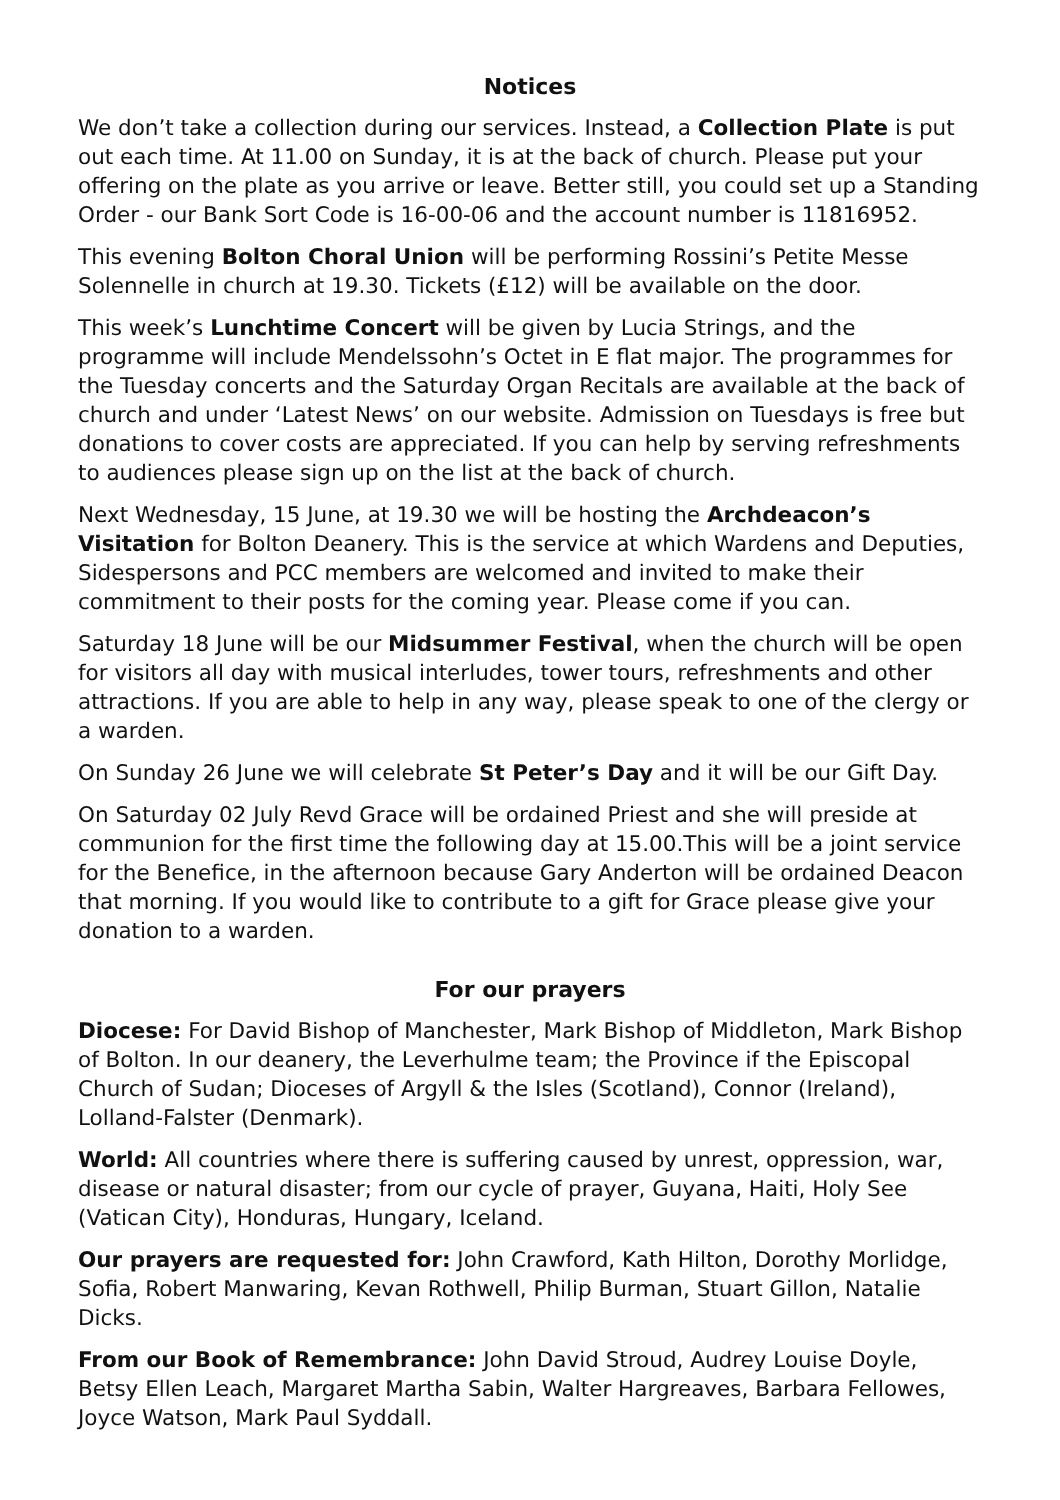Notices
We don’t take a collection during our services. Instead, a Collection Plate is put out each time. At 11.00 on Sunday, it is at the back of church. Please put your offering on the plate as you arrive or leave. Better still, you could set up a Standing Order - our Bank Sort Code is 16-00-06 and the account number is 11816952.
This evening Bolton Choral Union will be performing Rossini’s Petite Messe Solennelle in church at 19.30. Tickets (£12) will be available on the door.
This week’s Lunchtime Concert will be given by Lucia Strings, and the programme will include Mendelssohn’s Octet in E flat major. The programmes for the Tuesday concerts and the Saturday Organ Recitals are available at the back of church and under ‘Latest News’ on our website. Admission on Tuesdays is free but donations to cover costs are appreciated. If you can help by serving refreshments to audiences please sign up on the list at the back of church.
Next Wednesday, 15 June, at 19.30 we will be hosting the Archdeacon’s Visitation for Bolton Deanery. This is the service at which Wardens and Deputies, Sidespersons and PCC members are welcomed and invited to make their commitment to their posts for the coming year. Please come if you can.
Saturday 18 June will be our Midsummer Festival, when the church will be open for visitors all day with musical interludes, tower tours, refreshments and other attractions. If you are able to help in any way, please speak to one of the clergy or a warden.
On Sunday 26 June we will celebrate St Peter’s Day and it will be our Gift Day.
On Saturday 02 July Revd Grace will be ordained Priest and she will preside at communion for the first time the following day at 15.00.This will be a joint service for the Benefice, in the afternoon because Gary Anderton will be ordained Deacon that morning. If you would like to contribute to a gift for Grace please give your donation to a warden.
For our prayers
Diocese: For David Bishop of Manchester, Mark Bishop of Middleton, Mark Bishop of Bolton. In our deanery, the Leverhulme team; the Province if the Episcopal Church of Sudan; Dioceses of Argyll & the Isles (Scotland), Connor (Ireland), Lolland-Falster (Denmark).
World: All countries where there is suffering caused by unrest, oppression, war, disease or natural disaster; from our cycle of prayer, Guyana, Haiti, Holy See (Vatican City), Honduras, Hungary, Iceland.
Our prayers are requested for: John Crawford, Kath Hilton, Dorothy Morlidge, Sofia, Robert Manwaring, Kevan Rothwell, Philip Burman, Stuart Gillon, Natalie Dicks.
From our Book of Remembrance: John David Stroud, Audrey Louise Doyle, Betsy Ellen Leach, Margaret Martha Sabin, Walter Hargreaves, Barbara Fellowes, Joyce Watson, Mark Paul Syddall.